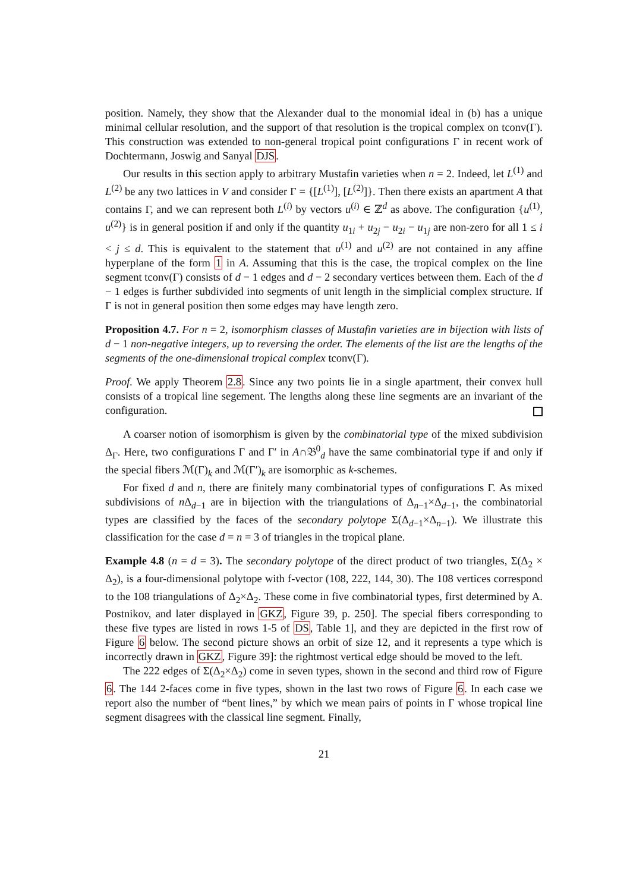position. Namely, they show that the Alexander dual to the monomial ideal in (b) has a unique minimal cellular resolution, and the support of that resolution is the tropical complex on tconv(Γ). This construction was extended to non-general tropical point configurations Γ in recent work of Dochtermann, Joswig and Sanyal DJS.
Our results in this section apply to arbitrary Mustafin varieties when n = 2. Indeed, let L<sup>(1)</sup> and L<sup>(2)</sup> be any two lattices in V and consider Γ = {[L<sup>(1)</sup>], [L<sup>(2)</sup>]}. Then there exists an apartment A that contains Γ, and we can represent both L<sup>(i)</sup> by vectors u<sup>(i)</sup> ∈ ℤ<sup>d</sup> as above. The configuration {u<sup>(1)</sup>, u<sup>(2)</sup>} is in general position if and only if the quantity u<sub>1i</sub> + u<sub>2j</sub> − u<sub>2i</sub> − u<sub>1j</sub> are non-zero for all 1 ≤ i < j ≤ d. This is equivalent to the statement that u<sup>(1)</sup> and u<sup>(2)</sup> are not contained in any affine hyperplane of the form 1 in A. Assuming that this is the case, the tropical complex on the line segment tconv(Γ) consists of d − 1 edges and d − 2 secondary vertices between them. Each of the d − 1 edges is further subdivided into segments of unit length in the simplicial complex structure. If Γ is not in general position then some edges may have length zero.
Proposition 4.7. For n = 2, isomorphism classes of Mustafin varieties are in bijection with lists of d − 1 non-negative integers, up to reversing the order. The elements of the list are the lengths of the segments of the one-dimensional tropical complex tconv(Γ).
Proof. We apply Theorem 2.8. Since any two points lie in a single apartment, their convex hull consists of a tropical line segement. The lengths along these line segments are an invariant of the configuration.
A coarser notion of isomorphism is given by the combinatorial type of the mixed subdivision Δ<sub>Γ</sub>. Here, two configurations Γ and Γ′ in A∩𝔅<sup>0</sup><sub>d</sub> have the same combinatorial type if and only if the special fibers ℳ(Γ)<sub>k</sub> and ℳ(Γ′)<sub>k</sub> are isomorphic as k-schemes.
For fixed d and n, there are finitely many combinatorial types of configurations Γ. As mixed subdivisions of n Δ<sub>d−1</sub> are in bijection with the triangulations of Δ<sub>n−1</sub>×Δ<sub>d−1</sub>, the combinatorial types are classified by the faces of the secondary polytope Σ(Δ<sub>d−1</sub>×Δ<sub>n−1</sub>). We illustrate this classification for the case d = n = 3 of triangles in the tropical plane.
Example 4.8 (n = d = 3). The secondary polytope of the direct product of two triangles, Σ(Δ<sub>2</sub> × Δ<sub>2</sub>), is a four-dimensional polytope with f-vector (108, 222, 144, 30). The 108 vertices correspond to the 108 triangulations of Δ<sub>2</sub>×Δ<sub>2</sub>. These come in five combinatorial types, first determined by A. Postnikov, and later displayed in GKZ, Figure 39, p. 250]. The special fibers corresponding to these five types are listed in rows 1-5 of DS, Table 1], and they are depicted in the first row of Figure 6 below. The second picture shows an orbit of size 12, and it represents a type which is incorrectly drawn in GKZ, Figure 39]: the rightmost vertical edge should be moved to the left.
The 222 edges of Σ(Δ<sub>2</sub>×Δ<sub>2</sub>) come in seven types, shown in the second and third row of Figure 6. The 144 2-faces come in five types, shown in the last two rows of Figure 6. In each case we report also the number of “bent lines,” by which we mean pairs of points in Γ whose tropical line segment disagrees with the classical line segment. Finally,
21